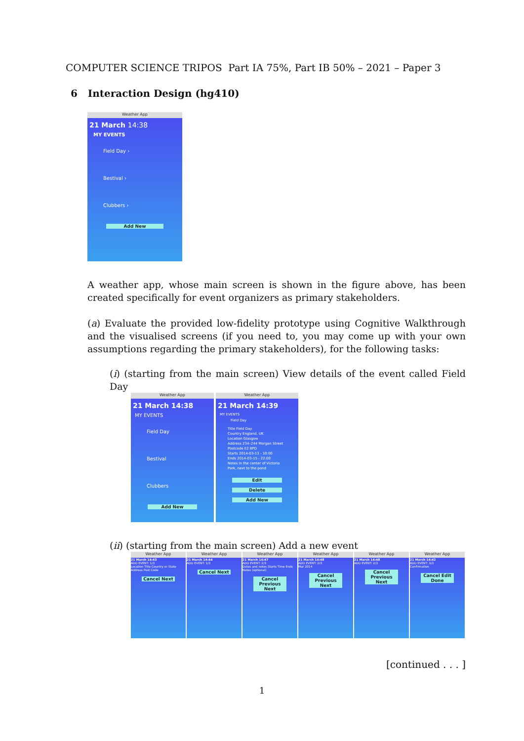COMPUTER SCIENCE TRIPOS Part IA 75%, Part IB 50% – 2021 – Paper 3
6 Interaction Design (hg410)
Weather App
21 March 14:38
MY EVENTS
Field Day ›
Bestival ›
Clubbers ›
Add New
A weather app, whose main screen is shown in the figure above, has been created specifically for event organizers as primary stakeholders.
(a) Evaluate the provided low-fidelity prototype using Cognitive Walkthrough and the visualised screens (if you need to, you may come up with your own assumptions regarding the primary stakeholders), for the following tasks:
(i) (starting from the main screen) View details of the event called Field Day
Weather App
21 March 14:38
MY EVENTS
Field Day
Bestival
Clubbers
Add New
Weather App
21 March 14:39
MY EVENTS
Field Day
Title Field Day
Country England, UK
Location Glasgow
Address 234–244 Morgan Street
Postcode E2 8PD
Starts 2014-03-13 - 10:00
Ends 2014-03-15 - 22:00
Notes In the center of Victoria Park, next to the pond
Edit
Delete
Add New
(ii) (starting from the main screen) Add a new event
Weather App
21 March 14:43
ADD EVENT: 1/3
Location Title Country or State Address Post Code
Cancel Next
Weather App
21 March 14:44
ADD EVENT: 1/3
Cancel Next
Weather App
21 March 14:47
ADD EVENT: 2/3
Dates and notes Starts Time Ends Notes (optional)
Cancel Previous Next
Weather App
21 March 14:48
ADD EVENT: 2/3
Mar 2014
Cancel Previous Next
Weather App
21 March 14:48
ADD EVENT: 2/3
Cancel Previous Next
Weather App
21 March 14:42
ADD EVENT: 3/3
Confirmation
Cancel Edit Done
[continued . . . ]
1